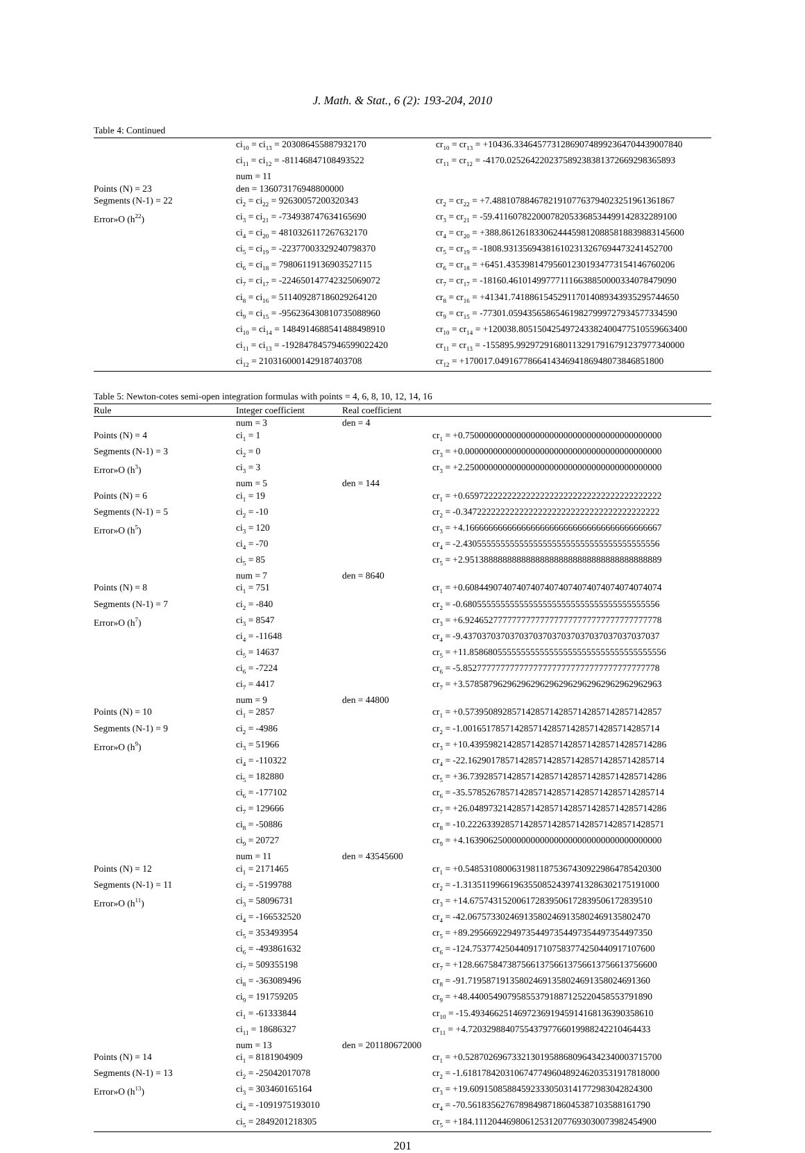J. Math. & Stat., 6 (2): 193-204, 2010
Table 4: Continued
| | ci<sub>10</sub> = ci<sub>13</sub> = 203086455887932170 | cr<sub>10</sub> = cr<sub>13</sub> = +10436.334645773128690748992364704439007840 |
| | ci<sub>11</sub> = ci<sub>12</sub> = -81146847108493522 | cr<sub>11</sub> = cr<sub>12</sub> = -4170.025264220237589238381372669298365893 |
| | num = 11 | |
| Points (N) = 23 | den = 136073176948800000 | |
| Segments (N-1) = 22 | ci<sub>2</sub> = ci<sub>22</sub> = 92630057200320343 | cr<sub>2</sub> = cr<sub>22</sub> = +7.488107884678219107763794023251961361867 |
| Error»O (h<sup>22</sup>) | ci<sub>3</sub> = ci<sub>21</sub> = -734938747634165690 | cr<sub>3</sub> = cr<sub>21</sub> = -59.411607822000782053368534499142832289100 |
| | ci<sub>4</sub> = ci<sub>20</sub> = 4810326117267632170 | cr<sub>4</sub> = cr<sub>20</sub> = +388.861261833062444598120885818839883145600 |
| | ci<sub>5</sub> = ci<sub>19</sub> = -22377003329240798370 | cr<sub>5</sub> = cr<sub>19</sub> = -1808.931356943816102313267694473241452700 |
| | ci<sub>6</sub> = ci<sub>18</sub> = 79806119136903527115 | cr<sub>6</sub> = cr<sub>18</sub> = +6451.435398147956012301934773154146760206 |
| | ci<sub>7</sub> = ci<sub>17</sub> = -224650147742325069072 | cr<sub>7</sub> = cr<sub>17</sub> = -18160.461014997771116638850000334078479090 |
| | ci<sub>8</sub> = ci<sub>16</sub> = 511409287186029264120 | cr<sub>8</sub> = cr<sub>16</sub> = +41341.741886154529117014089343935295744650 |
| | ci<sub>9</sub> = ci<sub>15</sub> = -956236430810735088960 | cr<sub>9</sub> = cr<sub>15</sub> = -77301.059435658654619827999727934577334590 |
| | ci<sub>10</sub> = ci<sub>14</sub> = 1484914688541488498910 | cr<sub>10</sub> = cr<sub>14</sub> = +120038.805150425497243382400477510559663400 |
| | ci<sub>11</sub> = ci<sub>13</sub> = -1928478457946599022420 | cr<sub>11</sub> = cr<sub>13</sub> = -155895.992972916801132917916791237977340000 |
| | ci<sub>12</sub> = 2103160001429187403708 | cr<sub>12</sub> = +170017.049167786641434694186948073846851800 |
Table 5: Newton-cotes semi-open integration formulas with points = 4, 6, 8, 10, 12, 14, 16
| Rule | Integer coefficient | Real coefficient | |
| --- | --- | --- | --- |
| | num = 3 | den = 4 | |
| Points (N) = 4 | ci<sub>1</sub> = 1 | | cr<sub>1</sub> = +0.750000000000000000000000000000000000000000 |
| Segments (N-1) = 3 | ci<sub>2</sub> = 0 | | cr<sub>3</sub> = +0.000000000000000000000000000000000000000000 |
| Error»O (h<sup>3</sup>) | ci<sub>3</sub> = 3 | | cr<sub>3</sub> = +2.250000000000000000000000000000000000000000 |
| | num = 5 | den = 144 | |
| Points (N) = 6 | ci<sub>1</sub> = 19 | | cr<sub>1</sub> = +0.659722222222222222222222222222222222222222 |
| Segments (N-1) = 5 | ci<sub>2</sub> = -10 | | cr<sub>2</sub> = -0.347222222222222222222222222222222222222222 |
| Error»O (h<sup>5</sup>) | ci<sub>3</sub> = 120 | | cr<sub>3</sub> = +4.166666666666666666666666666666666666666667 |
| | ci<sub>4</sub> = -70 | | cr<sub>4</sub> = -2.430555555555555555555555555555555555555556 |
| | ci<sub>5</sub> = 85 | | cr<sub>5</sub> = +2.951388888888888888888888888888888888888889 |
| | num = 7 | den = 8640 | |
| Points (N) = 8 | ci<sub>1</sub> = 751 | | cr<sub>1</sub> = +0.608449074074074074074074074074074074074074 |
| Segments (N-1) = 7 | ci<sub>2</sub> = -840 | | cr<sub>2</sub> = -0.680555555555555555555555555555555555555556 |
| Error»O (h<sup>7</sup>) | ci<sub>3</sub> = 8547 | | cr<sub>3</sub> = +6.924652777777777777777777777777777777777778 |
| | ci<sub>4</sub> = -11648 | | cr<sub>4</sub> = -9.437037037037037037037037037037037037037037 |
| | ci<sub>5</sub> = 14637 | | cr<sub>5</sub> = +11.858680555555555555555555555555555555555556 |
| | ci<sub>6</sub> = -7224 | | cr<sub>6</sub> = -5.852777777777777777777777777777777777777778 |
| | ci<sub>7</sub> = 4417 | | cr<sub>7</sub> = +3.578587962962962962962962962962962962962963 |
| | num = 9 | den = 44800 | |
| Points (N) = 10 | ci<sub>1</sub> = 2857 | | cr<sub>1</sub> = +0.573950892857142857142857142857142857142857 |
| Segments (N-1) = 9 | ci<sub>2</sub> = -4986 | | cr<sub>2</sub> = -1.001651785714285714285714285714285714285714 |
| Error»O (h<sup>9</sup>) | ci<sub>3</sub> = 51966 | | cr<sub>3</sub> = +10.439598214285714285714285714285714285714286 |
| | ci<sub>4</sub> = -110322 | | cr<sub>4</sub> = -22.162901785714285714285714285714285714285714 |
| | ci<sub>5</sub> = 182880 | | cr<sub>5</sub> = +36.739285714285714285714285714285714285714286 |
| | ci<sub>6</sub> = -177102 | | cr<sub>6</sub> = -35.578526785714285714285714285714285714285714 |
| | ci<sub>7</sub> = 129666 | | cr<sub>7</sub> = +26.048973214285714285714285714285714285714286 |
| | ci<sub>8</sub> = -50886 | | cr<sub>8</sub> = -10.222633928571428571428571428571428571428571 |
| | ci<sub>9</sub> = 20727 | | cr<sub>9</sub> = +4.163906250000000000000000000000000000000000 |
| | num = 11 | den = 43545600 | |
| Points (N) = 12 | ci<sub>1</sub> = 2171465 | | cr<sub>1</sub> = +0.548531080063198118753674309229864785420300 |
| Segments (N-1) = 11 | ci<sub>2</sub> = -5199788 | | cr<sub>2</sub> = -1.313511996619635508524397413286302175191000 |
| Error»O (h<sup>11</sup>) | ci<sub>3</sub> = 58096731 | | cr<sub>3</sub> = +14.675743152006172839506172839506172839510 |
| | ci<sub>4</sub> = -166532520 | | cr<sub>4</sub> = -42.067573302469135802469135802469135802470 |
| | ci<sub>5</sub> = 353493954 | | cr<sub>5</sub> = +89.295669229497354497354497354497354497350 |
| | ci<sub>6</sub> = -493861632 | | cr<sub>6</sub> = -124.753774250440917107583774250440917107600 |
| | ci<sub>7</sub> = 509355198 | | cr<sub>7</sub> = +128.667584738756613756613756613756613756600 |
| | ci<sub>8</sub> = -363089496 | | cr<sub>8</sub> = -91.719587191358024691358024691358024691360 |
| | ci<sub>9</sub> = 191759205 | | cr<sub>9</sub> = +48.440054907958553791887125220458553791890 |
| | ci<sub>1</sub> = -61333844 | | cr<sub>10</sub> = -15.493466251469723691945914168136390358610 |
| | ci<sub>11</sub> = 18686327 | | cr<sub>11</sub> = +4.720329884075543797766019988242210464433 |
| | num = 13 | den = 201180672000 | |
| Points (N) = 14 | ci<sub>1</sub> = 8181904909 | | cr<sub>1</sub> = +0.528702696733213019588680964342340003715700 |
| Segments (N-1) = 13 | ci<sub>2</sub> = -25042017078 | | cr<sub>2</sub> = -1.618178420310674774960489246203531917818000 |
| Error»O (h<sup>13</sup>) | ci<sub>3</sub> = 303460165164 | | cr<sub>3</sub> = +19.609150858845923330503141772983042824300 |
| | ci<sub>4</sub> = -1091975193010 | | cr<sub>4</sub> = -70.561835627678984987186045387103588161790 |
| | ci<sub>5</sub> = 2849201218305 | | cr<sub>5</sub> = +184.111204469806125312077693030073982454900 |
201